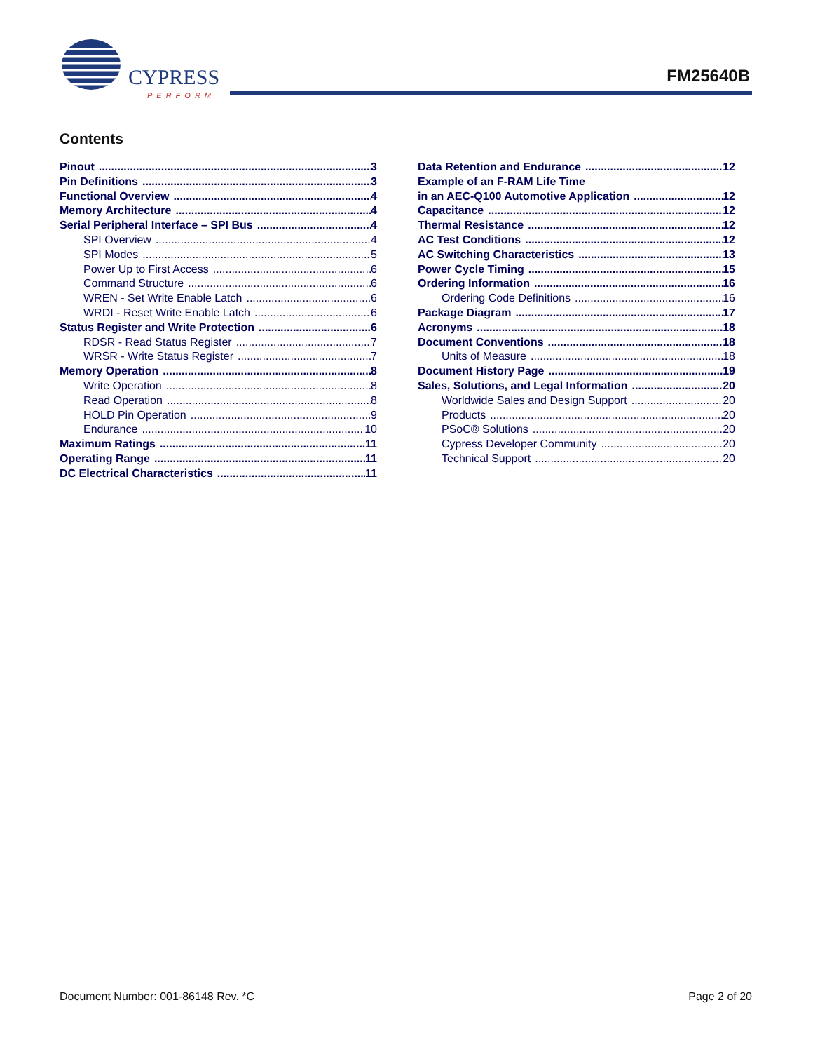CYPRESS
PERFORM
FM25640B
Contents
Pinout 3
Pin Definitions 3
Functional Overview 4
Memory Architecture 4
Serial Peripheral Interface – SPI Bus 4
SPI Overview 4
SPI Modes 5
Power Up to First Access 6
Command Structure 6
WREN - Set Write Enable Latch 6
WRDI - Reset Write Enable Latch 6
Status Register and Write Protection 6
RDSR - Read Status Register 7
WRSR - Write Status Register 7
Memory Operation 8
Write Operation 8
Read Operation 8
HOLD Pin Operation 9
Endurance 10
Maximum Ratings 11
Operating Range 11
DC Electrical Characteristics 11
Data Retention and Endurance 12
Example of an F-RAM Life Time
in an AEC-Q100 Automotive Application 12
Capacitance 12
Thermal Resistance 12
AC Test Conditions 12
AC Switching Characteristics 13
Power Cycle Timing 15
Ordering Information 16
Ordering Code Definitions 16
Package Diagram 17
Acronyms 18
Document Conventions 18
Units of Measure 18
Document History Page 19
Sales, Solutions, and Legal Information 20
Worldwide Sales and Design Support 20
Products 20
PSoC® Solutions 20
Cypress Developer Community 20
Technical Support 20
Document Number: 001-86148 Rev. *C Page 2 of 20